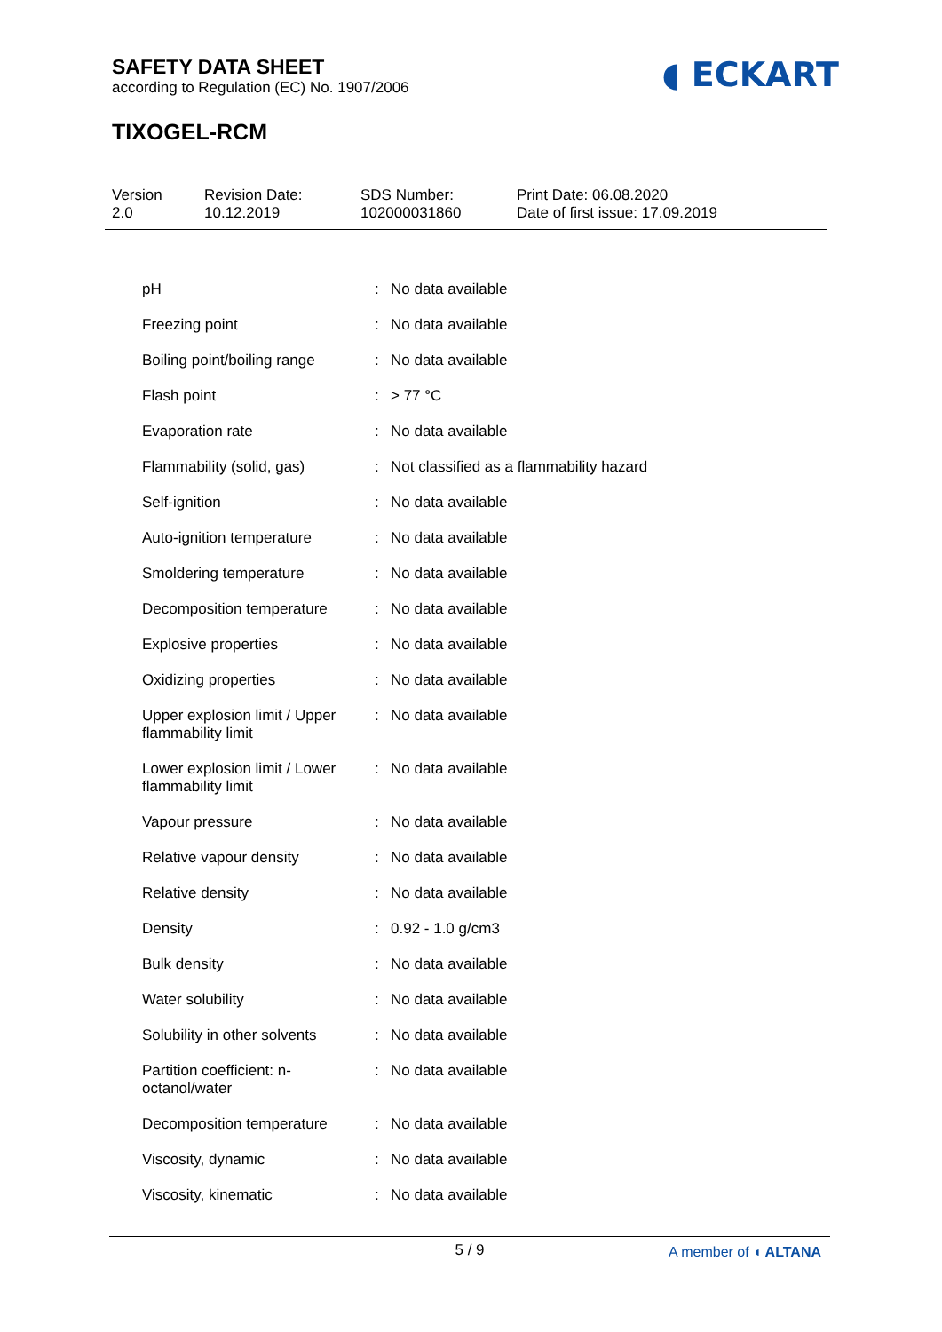SAFETY DATA SHEET
according to Regulation (EC) No. 1907/2006
◖ ECKART
TIXOGEL-RCM
Version
2.0
Revision Date:
10.12.2019
SDS Number:
102000031860
Print Date: 06.08.2020
Date of first issue: 17.09.2019
| pH | : | No data available |
| Freezing point | : | No data available |
| Boiling point/boiling range | : | No data available |
| Flash point | : | > 77 °C |
| Evaporation rate | : | No data available |
| Flammability (solid, gas) | : | Not classified as a flammability hazard |
| Self-ignition | : | No data available |
| Auto-ignition temperature | : | No data available |
| Smoldering temperature | : | No data available |
| Decomposition temperature | : | No data available |
| Explosive properties | : | No data available |
| Oxidizing properties | : | No data available |
| Upper explosion limit / Upper flammability limit | : | No data available |
| Lower explosion limit / Lower flammability limit | : | No data available |
| Vapour pressure | : | No data available |
| Relative vapour density | : | No data available |
| Relative density | : | No data available |
| Density | : | 0.92 - 1.0 g/cm3 |
| Bulk density | : | No data available |
| Water solubility | : | No data available |
| Solubility in other solvents | : | No data available |
| Partition coefficient: n-octanol/water | : | No data available |
| Decomposition temperature | : | No data available |
| Viscosity, dynamic | : | No data available |
| Viscosity, kinematic | : | No data available |
5 / 9
A member of ◖ ALTANA